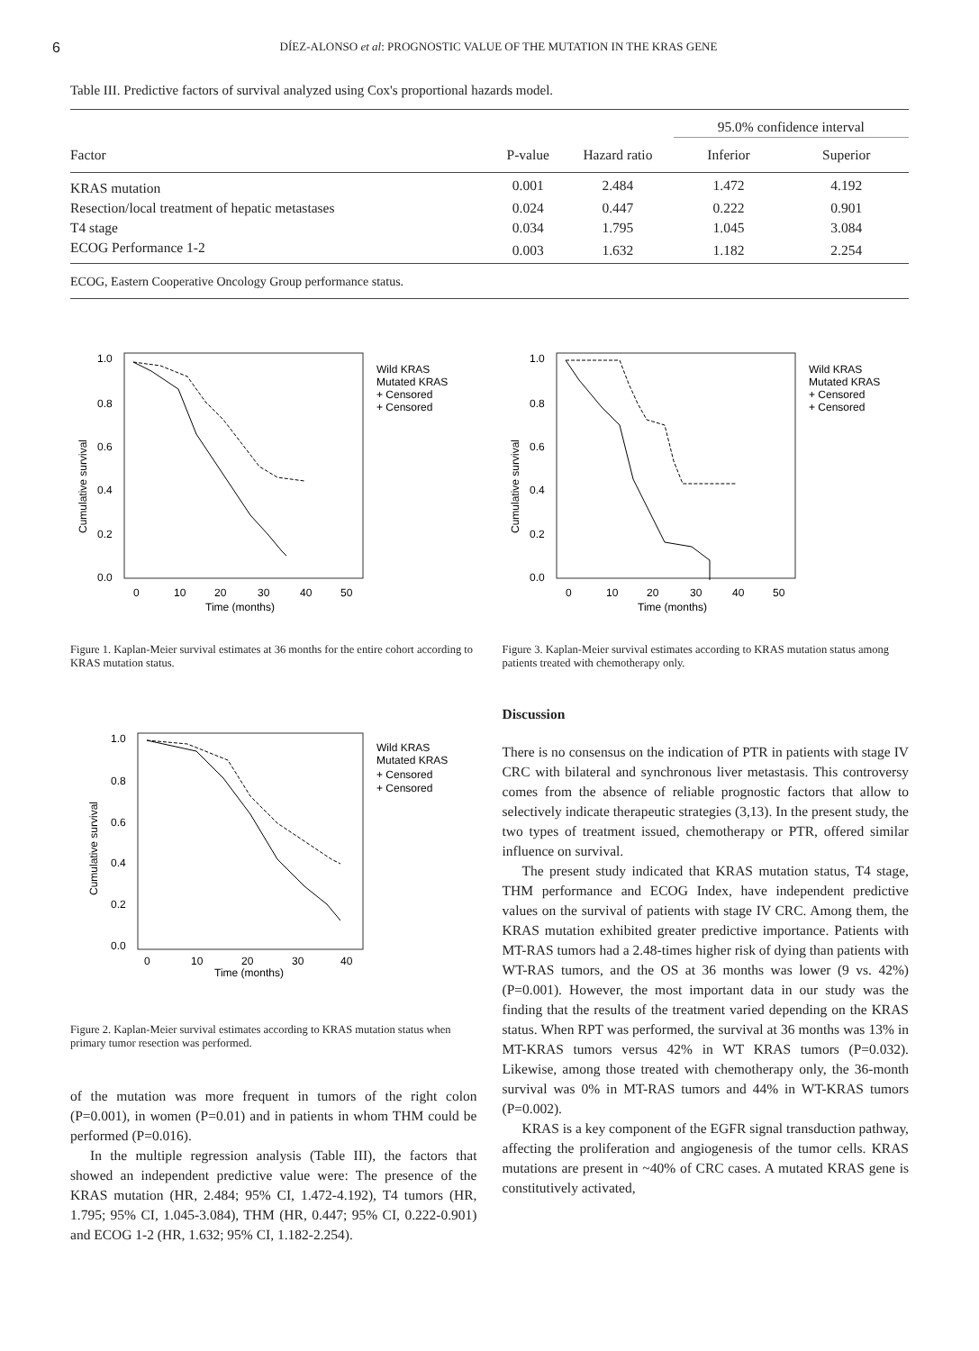6 DÍEZ-ALONSO et al: PROGNOSTIC VALUE OF THE MUTATION IN THE KRAS GENE
Table III. Predictive factors of survival analyzed using Cox's proportional hazards model.
| | | | 95.0% confidence interval | |
| --- | --- | --- | --- | --- |
| Factor | P-value | Hazard ratio | Inferior | Superior |
| KRAS mutation | 0.001 | 2.484 | 1.472 | 4.192 |
| Resection/local treatment of hepatic metastases | 0.024 | 0.447 | 0.222 | 0.901 |
| T4 stage | 0.034 | 1.795 | 1.045 | 3.084 |
| ECOG Performance 1-2 | 0.003 | 1.632 | 1.182 | 2.254 |
ECOG, Eastern Cooperative Oncology Group performance status.
1.0
0.8
0.6
0.4
0.2
0.0
0
10
20
30
40
50
Time (months)
Cumulative survival
Wild KRAS
Mutated KRAS
+ Censored
+ Censored
Figure 1. Kaplan-Meier survival estimates at 36 months for the entire cohort according to KRAS mutation status.
1.0
0.8
0.6
0.4
0.2
0.0
0
10
20
30
40
Time (months)
Cumulative survival
Wild KRAS
Mutated KRAS
+ Censored
+ Censored
Figure 2. Kaplan-Meier survival estimates according to KRAS mutation status when primary tumor resection was performed.
of the mutation was more frequent in tumors of the right colon (P=0.001), in women (P=0.01) and in patients in whom THM could be performed (P=0.016).
In the multiple regression analysis (Table III), the factors that showed an independent predictive value were: The presence of the KRAS mutation (HR, 2.484; 95% CI, 1.472-4.192), T4 tumors (HR, 1.795; 95% CI, 1.045-3.084), THM (HR, 0.447; 95% CI, 0.222-0.901) and ECOG 1-2 (HR, 1.632; 95% CI, 1.182-2.254).
1.0
0.8
0.6
0.4
0.2
0.0
0
10
20
30
40
50
Time (months)
Cumulative survival
Wild KRAS
Mutated KRAS
+ Censored
+ Censored
Figure 3. Kaplan-Meier survival estimates according to KRAS mutation status among patients treated with chemotherapy only.
Discussion
There is no consensus on the indication of PTR in patients with stage IV CRC with bilateral and synchronous liver metastasis. This controversy comes from the absence of reliable prognostic factors that allow to selectively indicate therapeutic strategies (3,13). In the present study, the two types of treatment issued, chemotherapy or PTR, offered similar influence on survival.
The present study indicated that KRAS mutation status, T4 stage, THM performance and ECOG Index, have independent predictive values on the survival of patients with stage IV CRC. Among them, the KRAS mutation exhibited greater predictive importance. Patients with MT-RAS tumors had a 2.48-times higher risk of dying than patients with WT-RAS tumors, and the OS at 36 months was lower (9 vs. 42%) (P=0.001). However, the most important data in our study was the finding that the results of the treatment varied depending on the KRAS status. When RPT was performed, the survival at 36 months was 13% in MT-KRAS tumors versus 42% in WT KRAS tumors (P=0.032). Likewise, among those treated with chemotherapy only, the 36-month survival was 0% in MT-RAS tumors and 44% in WT-KRAS tumors (P=0.002).
KRAS is a key component of the EGFR signal transduction pathway, affecting the proliferation and angiogenesis of the tumor cells. KRAS mutations are present in ~40% of CRC cases. A mutated KRAS gene is constitutively activated,